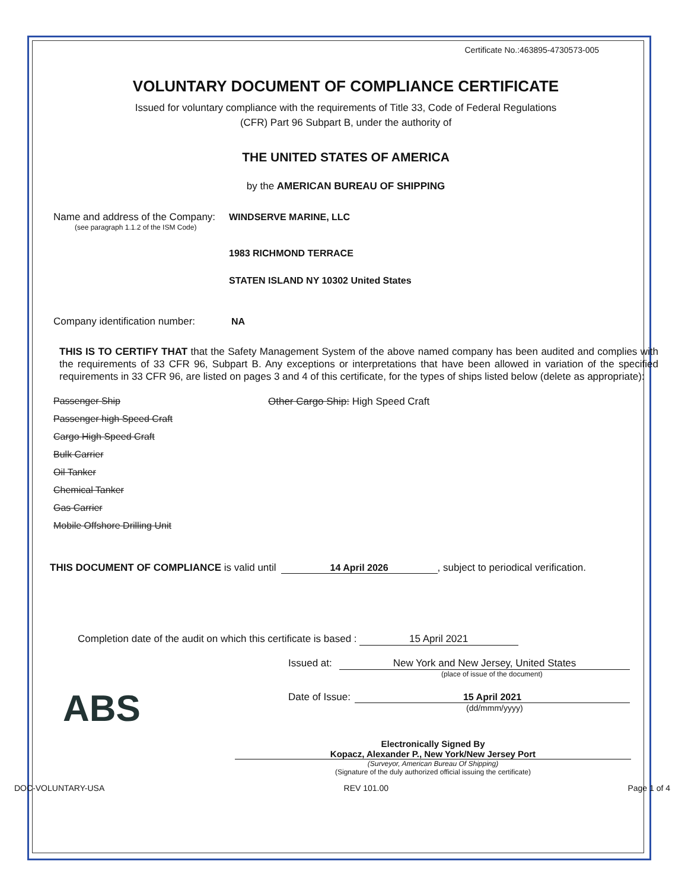Certificate No.:463895-4730573-005
VOLUNTARY DOCUMENT OF COMPLIANCE CERTIFICATE
Issued for voluntary compliance with the requirements of Title 33, Code of Federal Regulations
(CFR) Part 96 Subpart B, under the authority of
THE UNITED STATES OF AMERICA
by the AMERICAN BUREAU OF SHIPPING
Name and address of the Company: WINDSERVE MARINE, LLC
(see paragraph 1.1.2 of the ISM Code)
1983 RICHMOND TERRACE
STATEN ISLAND NY 10302 United States
Company identification number: NA
THIS IS TO CERTIFY THAT that the Safety Management System of the above named company has been audited and complies with the requirements of 33 CFR 96, Subpart B. Any exceptions or interpretations that have been allowed in variation of the specified requirements in 33 CFR 96, are listed on pages 3 and 4 of this certificate, for the types of ships listed below (delete as appropriate):
Passenger Ship
Passenger high Speed Craft
Cargo High Speed Craft
Bulk Carrier
Oil Tanker
Chemical Tanker
Gas Carrier
Mobile Offshore Drilling Unit
Other Cargo Ship: High Speed Craft
THIS DOCUMENT OF COMPLIANCE is valid until 14 April 2026, subject to periodical verification.
Completion date of the audit on which this certificate is based : 15 April 2021
ABS
Issued at: New York and New Jersey, United States
(place of issue of the document)
Date of Issue: 15 April 2021
(dd/mmm/yyyy)
Electronically Signed By
Kopacz, Alexander P., New York/New Jersey Port
(Surveyor, American Bureau Of Shipping)
(Signature of the duly authorized official issuing the certificate)
DOC-VOLUNTARY-USA REV 101.00 Page 1 of 4